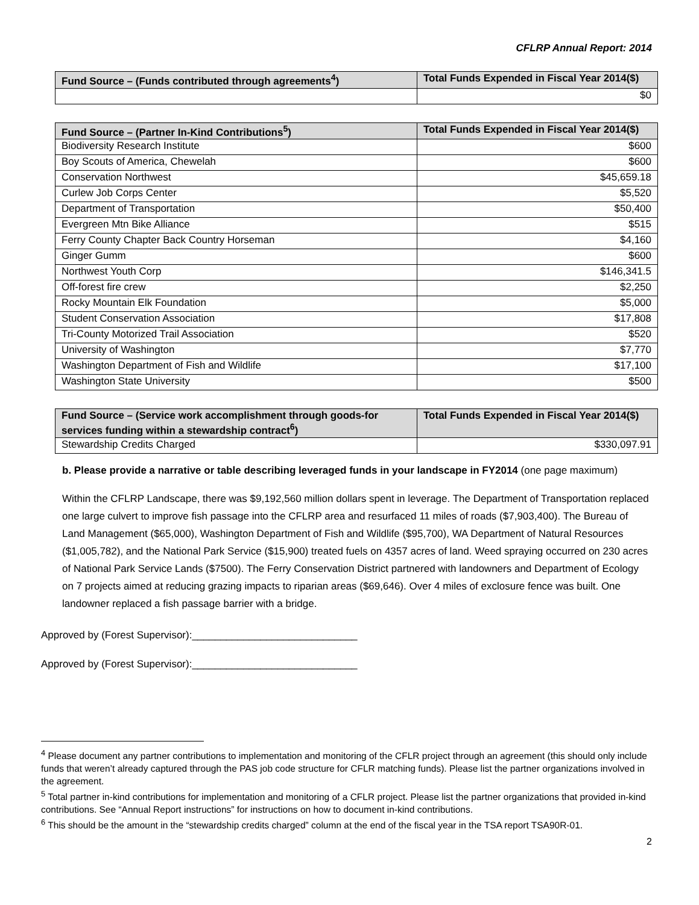CFLRP Annual Report: 2014
| Fund Source – (Funds contributed through agreements<sup>4</sup>) | Total Funds Expended in Fiscal Year 2014($) |
| --- | --- |
| | $0 |
| Fund Source – (Partner In-Kind Contributions<sup>5</sup>) | Total Funds Expended in Fiscal Year 2014($) |
| --- | --- |
| Biodiversity Research Institute | $600 |
| Boy Scouts of America, Chewelah | $600 |
| Conservation Northwest | $45,659.18 |
| Curlew Job Corps Center | $5,520 |
| Department of Transportation | $50,400 |
| Evergreen Mtn Bike Alliance | $515 |
| Ferry County Chapter Back Country Horseman | $4,160 |
| Ginger Gumm | $600 |
| Northwest Youth Corp | $146,341.5 |
| Off-forest fire crew | $2,250 |
| Rocky Mountain Elk Foundation | $5,000 |
| Student Conservation Association | $17,808 |
| Tri-County Motorized Trail Association | $520 |
| University of Washington | $7,770 |
| Washington Department of Fish and Wildlife | $17,100 |
| Washington State University | $500 |
| Fund Source – (Service work accomplishment through goods-for services funding within a stewardship contract<sup>6</sup>) | Total Funds Expended in Fiscal Year 2014($) |
| --- | --- |
| Stewardship Credits Charged | $330,097.91 |
b. Please provide a narrative or table describing leveraged funds in your landscape in FY2014 (one page maximum)
Within the CFLRP Landscape, there was $9,192,560 million dollars spent in leverage. The Department of Transportation replaced one large culvert to improve fish passage into the CFLRP area and resurfaced 11 miles of roads ($7,903,400). The Bureau of Land Management ($65,000), Washington Department of Fish and Wildlife ($95,700), WA Department of Natural Resources ($1,005,782), and the National Park Service ($15,900) treated fuels on 4357 acres of land. Weed spraying occurred on 230 acres of National Park Service Lands ($7500). The Ferry Conservation District partnered with landowners and Department of Ecology on 7 projects aimed at reducing grazing impacts to riparian areas ($69,646). Over 4 miles of exclosure fence was built. One landowner replaced a fish passage barrier with a bridge.
Approved by (Forest Supervisor):_____________________________
Approved by (Forest Supervisor):_____________________________
<sup>4</sup> Please document any partner contributions to implementation and monitoring of the CFLR project through an agreement (this should only include funds that weren’t already captured through the PAS job code structure for CFLR matching funds). Please list the partner organizations involved in the agreement.
<sup>5</sup> Total partner in-kind contributions for implementation and monitoring of a CFLR project. Please list the partner organizations that provided in-kind contributions. See “Annual Report instructions” for instructions on how to document in-kind contributions.
<sup>6</sup> This should be the amount in the “stewardship credits charged” column at the end of the fiscal year in the TSA report TSA90R-01.
2